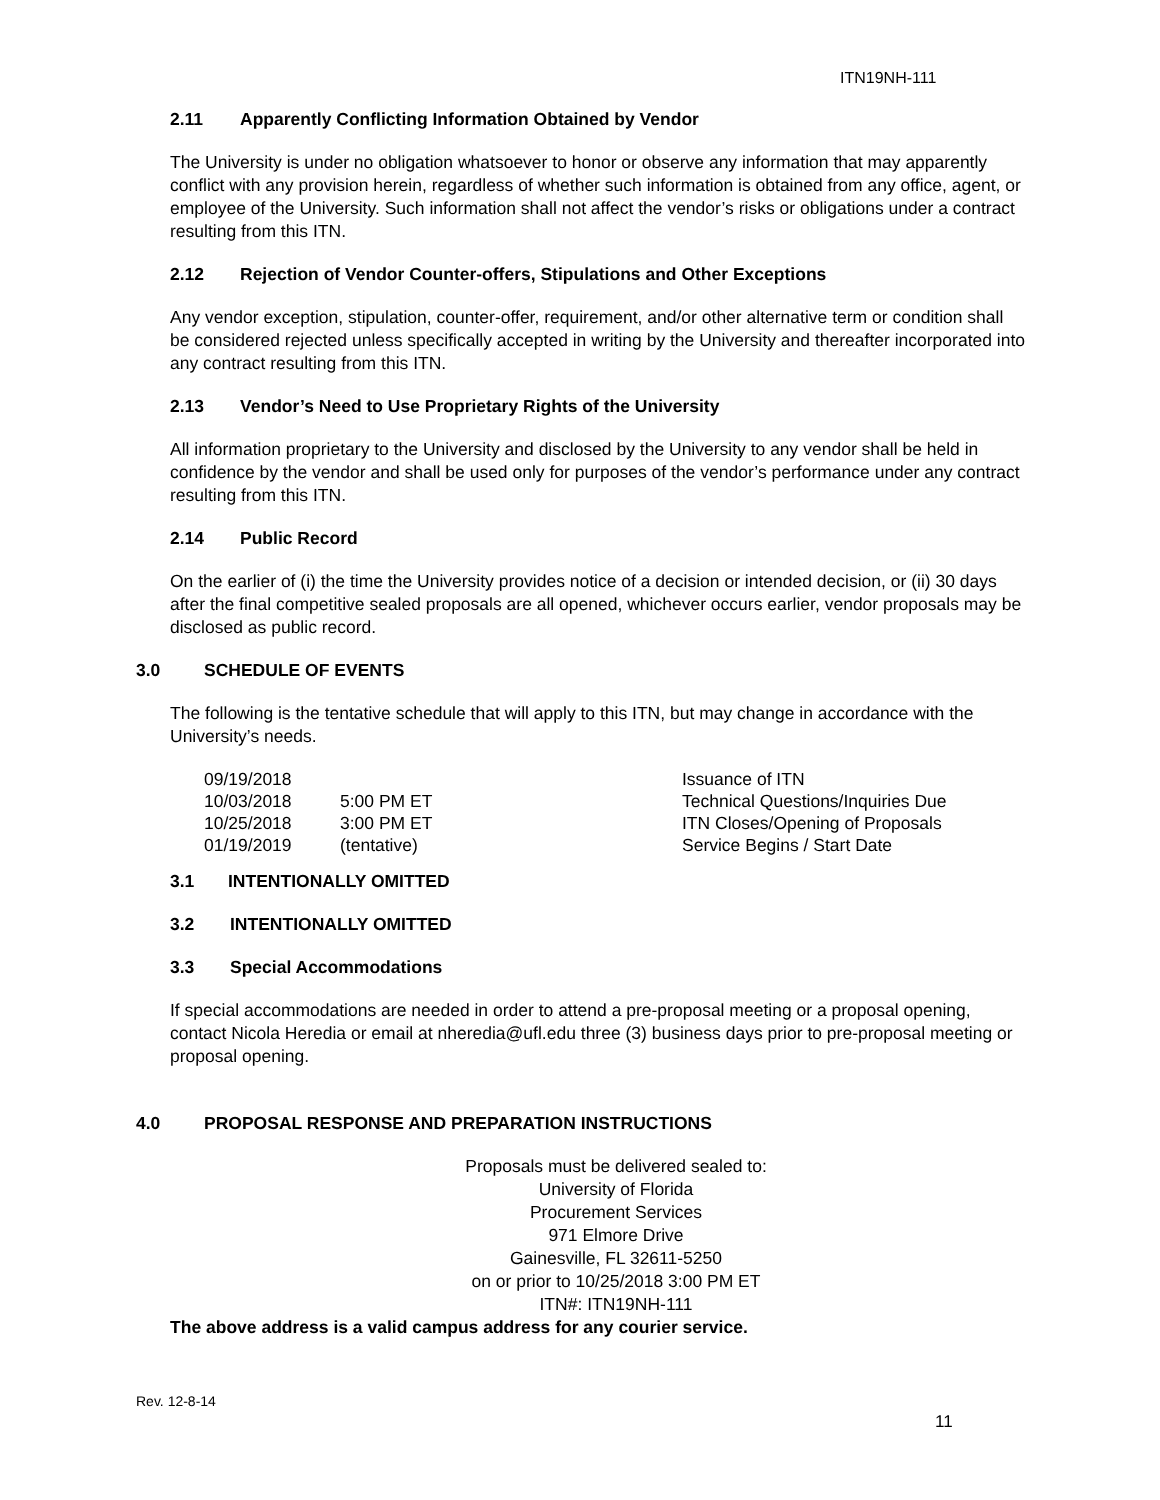ITN19NH-111
2.11 Apparently Conflicting Information Obtained by Vendor
The University is under no obligation whatsoever to honor or observe any information that may apparently conflict with any provision herein, regardless of whether such information is obtained from any office, agent, or employee of the University. Such information shall not affect the vendor’s risks or obligations under a contract resulting from this ITN.
2.12 Rejection of Vendor Counter-offers, Stipulations and Other Exceptions
Any vendor exception, stipulation, counter-offer, requirement, and/or other alternative term or condition shall be considered rejected unless specifically accepted in writing by the University and thereafter incorporated into any contract resulting from this ITN.
2.13 Vendor’s Need to Use Proprietary Rights of the University
All information proprietary to the University and disclosed by the University to any vendor shall be held in confidence by the vendor and shall be used only for purposes of the vendor’s performance under any contract resulting from this ITN.
2.14 Public Record
On the earlier of (i) the time the University provides notice of a decision or intended decision, or (ii) 30 days after the final competitive sealed proposals are all opened, whichever occurs earlier, vendor proposals may be disclosed as public record.
3.0 SCHEDULE OF EVENTS
The following is the tentative schedule that will apply to this ITN, but may change in accordance with the University’s needs.
| 09/19/2018 | | Issuance of ITN |
| 10/03/2018 | 5:00 PM ET | Technical Questions/Inquiries Due |
| 10/25/2018 | 3:00 PM ET | ITN Closes/Opening of Proposals |
| 01/19/2019 | (tentative) | Service Begins / Start Date |
3.1 INTENTIONALLY OMITTED
3.2 INTENTIONALLY OMITTED
3.3 Special Accommodations
If special accommodations are needed in order to attend a pre-proposal meeting or a proposal opening, contact Nicola Heredia or email at nheredia@ufl.edu three (3) business days prior to pre-proposal meeting or proposal opening.
4.0 PROPOSAL RESPONSE AND PREPARATION INSTRUCTIONS
Proposals must be delivered sealed to:
University of Florida
Procurement Services
971 Elmore Drive
Gainesville, FL 32611-5250
on or prior to 10/25/2018 3:00 PM ET
ITN#: ITN19NH-111
The above address is a valid campus address for any courier service.
Rev. 12-8-14
11